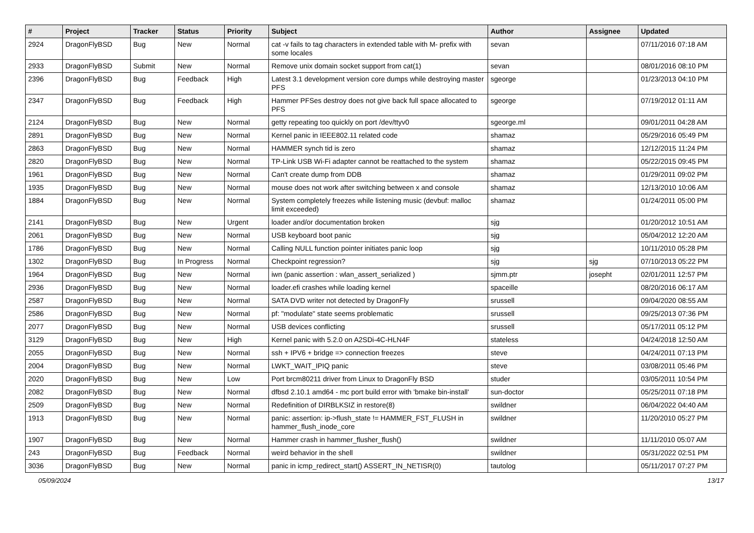| # | Project | Tracker | Status | Priority | Subject | Author | Assignee | Updated |
| --- | --- | --- | --- | --- | --- | --- | --- | --- |
| 2924 | DragonFlyBSD | Bug | New | Normal | cat -v fails to tag characters in extended table with M- prefix with some locales | sevan | | 07/11/2016 07:18 AM |
| 2933 | DragonFlyBSD | Submit | New | Normal | Remove unix domain socket support from cat(1) | sevan | | 08/01/2016 08:10 PM |
| 2396 | DragonFlyBSD | Bug | Feedback | High | Latest 3.1 development version core dumps while destroying master PFS | sgeorge | | 01/23/2013 04:10 PM |
| 2347 | DragonFlyBSD | Bug | Feedback | High | Hammer PFSes destroy does not give back full space allocated to PFS | sgeorge | | 07/19/2012 01:11 AM |
| 2124 | DragonFlyBSD | Bug | New | Normal | getty repeating too quickly on port /dev/ttyv0 | sgeorge.ml | | 09/01/2011 04:28 AM |
| 2891 | DragonFlyBSD | Bug | New | Normal | Kernel panic in IEEE802.11 related code | shamaz | | 05/29/2016 05:49 PM |
| 2863 | DragonFlyBSD | Bug | New | Normal | HAMMER synch tid is zero | shamaz | | 12/12/2015 11:24 PM |
| 2820 | DragonFlyBSD | Bug | New | Normal | TP-Link USB Wi-Fi adapter cannot be reattached to the system | shamaz | | 05/22/2015 09:45 PM |
| 1961 | DragonFlyBSD | Bug | New | Normal | Can't create dump from DDB | shamaz | | 01/29/2011 09:02 PM |
| 1935 | DragonFlyBSD | Bug | New | Normal | mouse does not work after switching between x and console | shamaz | | 12/13/2010 10:06 AM |
| 1884 | DragonFlyBSD | Bug | New | Normal | System completely freezes while listening music (devbuf: malloc limit exceeded) | shamaz | | 01/24/2011 05:00 PM |
| 2141 | DragonFlyBSD | Bug | New | Urgent | loader and/or documentation broken | sjg | | 01/20/2012 10:51 AM |
| 2061 | DragonFlyBSD | Bug | New | Normal | USB keyboard boot panic | sjg | | 05/04/2012 12:20 AM |
| 1786 | DragonFlyBSD | Bug | New | Normal | Calling NULL function pointer initiates panic loop | sjg | | 10/11/2010 05:28 PM |
| 1302 | DragonFlyBSD | Bug | In Progress | Normal | Checkpoint regression? | sjg | sjg | 07/10/2013 05:22 PM |
| 1964 | DragonFlyBSD | Bug | New | Normal | iwn (panic assertion : wlan_assert_serialized ) | sjmm.ptr | josepht | 02/01/2011 12:57 PM |
| 2936 | DragonFlyBSD | Bug | New | Normal | loader.efi crashes while loading kernel | spaceille | | 08/20/2016 06:17 AM |
| 2587 | DragonFlyBSD | Bug | New | Normal | SATA DVD writer not detected by DragonFly | srussell | | 09/04/2020 08:55 AM |
| 2586 | DragonFlyBSD | Bug | New | Normal | pf: "modulate" state seems problematic | srussell | | 09/25/2013 07:36 PM |
| 2077 | DragonFlyBSD | Bug | New | Normal | USB devices conflicting | srussell | | 05/17/2011 05:12 PM |
| 3129 | DragonFlyBSD | Bug | New | High | Kernel panic with 5.2.0 on A2SDi-4C-HLN4F | stateless | | 04/24/2018 12:50 AM |
| 2055 | DragonFlyBSD | Bug | New | Normal | ssh + IPV6 + bridge => connection freezes | steve | | 04/24/2011 07:13 PM |
| 2004 | DragonFlyBSD | Bug | New | Normal | LWKT_WAIT_IPIQ panic | steve | | 03/08/2011 05:46 PM |
| 2020 | DragonFlyBSD | Bug | New | Low | Port brcm80211 driver from Linux to DragonFly BSD | studer | | 03/05/2011 10:54 PM |
| 2082 | DragonFlyBSD | Bug | New | Normal | dfbsd 2.10.1 amd64 - mc port build error with 'bmake bin-install' | sun-doctor | | 05/25/2011 07:18 PM |
| 2509 | DragonFlyBSD | Bug | New | Normal | Redefinition of DIRBLKSIZ in restore(8) | swildner | | 06/04/2022 04:40 AM |
| 1913 | DragonFlyBSD | Bug | New | Normal | panic: assertion: ip->flush_state != HAMMER_FST_FLUSH in hammer_flush_inode_core | swildner | | 11/20/2010 05:27 PM |
| 1907 | DragonFlyBSD | Bug | New | Normal | Hammer crash in hammer_flusher_flush() | swildner | | 11/11/2010 05:07 AM |
| 243 | DragonFlyBSD | Bug | Feedback | Normal | weird behavior in the shell | swildner | | 05/31/2022 02:51 PM |
| 3036 | DragonFlyBSD | Bug | New | Normal | panic in icmp_redirect_start() ASSERT_IN_NETISR(0) | tautolog | | 05/11/2017 07:27 PM |
05/09/2024 13/17